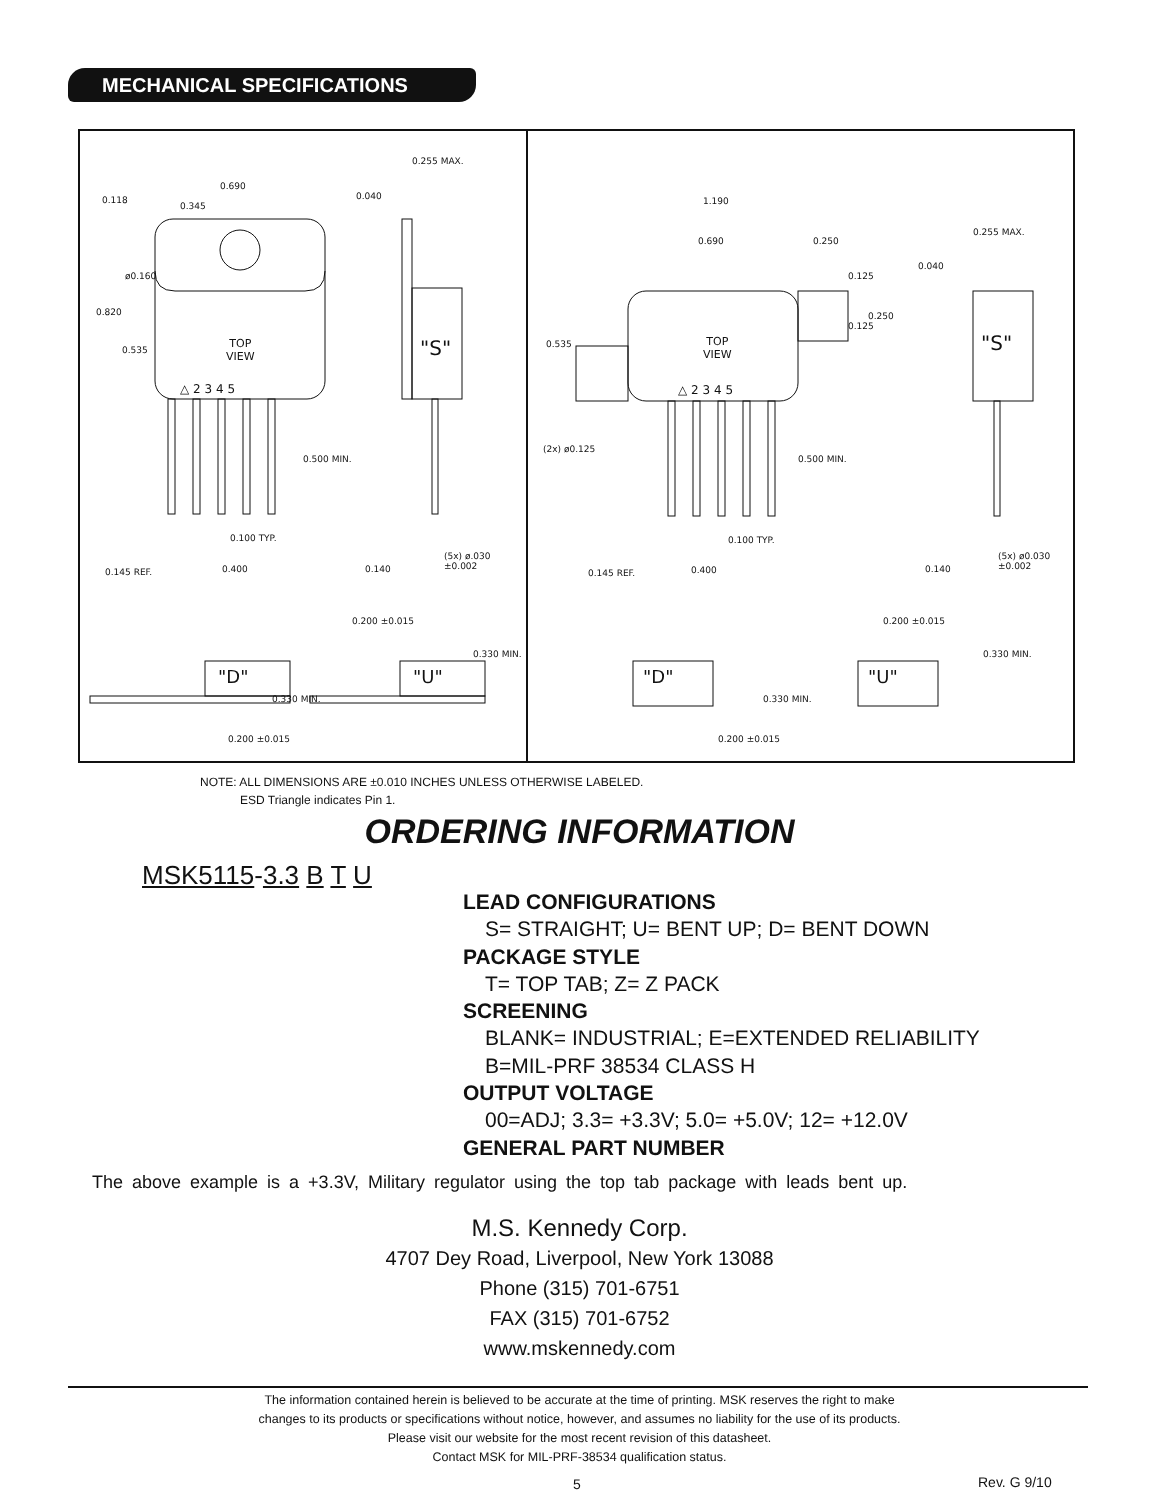MECHANICAL SPECIFICATIONS
0.690
0.345
0.118
ø0.160
0.820
0.535
TOP
VIEW
△ 2 3 4 5
0.500 MIN.
0.100 TYP.
0.145 REF. 0.400
0.255 MAX.
0.040
"S"
0.140
(5x) ø.030 ±0.002
"D" "U"
0.200 ±0.015
0.330 MIN.
0.330 MIN.
0.200 ±0.015
1.190
0.690 0.250
0.125
0.250
0.125
0.535
TOP
VIEW
△ 2 3 4 5
(2x) ø0.125
0.500 MIN.
0.100 TYP.
0.145 REF. 0.400
0.255 MAX.
0.040
"S"
0.140
(5x) ø0.030 ±0.002
"D" "U"
0.200 ±0.015
0.330 MIN.
0.330 MIN.
0.200 ±0.015
NOTE: ALL DIMENSIONS ARE ±0.010 INCHES UNLESS OTHERWISE LABELED.
ESD Triangle indicates Pin 1.
ORDERING INFORMATION
MSK5115-3.3 B T U
LEAD CONFIGURATIONS
S= STRAIGHT; U= BENT UP; D= BENT DOWN
PACKAGE STYLE
T= TOP TAB; Z= Z PACK
SCREENING
BLANK= INDUSTRIAL; E=EXTENDED RELIABILITY
B=MIL-PRF 38534 CLASS H
OUTPUT VOLTAGE
00=ADJ; 3.3= +3.3V; 5.0= +5.0V; 12= +12.0V
GENERAL PART NUMBER
The above example is a +3.3V, Military regulator using the top tab package with leads bent up.
M.S. Kennedy Corp.
4707 Dey Road, Liverpool, New York 13088
Phone (315) 701-6751
FAX (315) 701-6752
www.mskennedy.com
The information contained herein is believed to be accurate at the time of printing. MSK reserves the right to make
changes to its products or specifications without notice, however, and assumes no liability for the use of its products.
Please visit our website for the most recent revision of this datasheet.
Contact MSK for MIL-PRF-38534 qualification status.
5 Rev. G 9/10